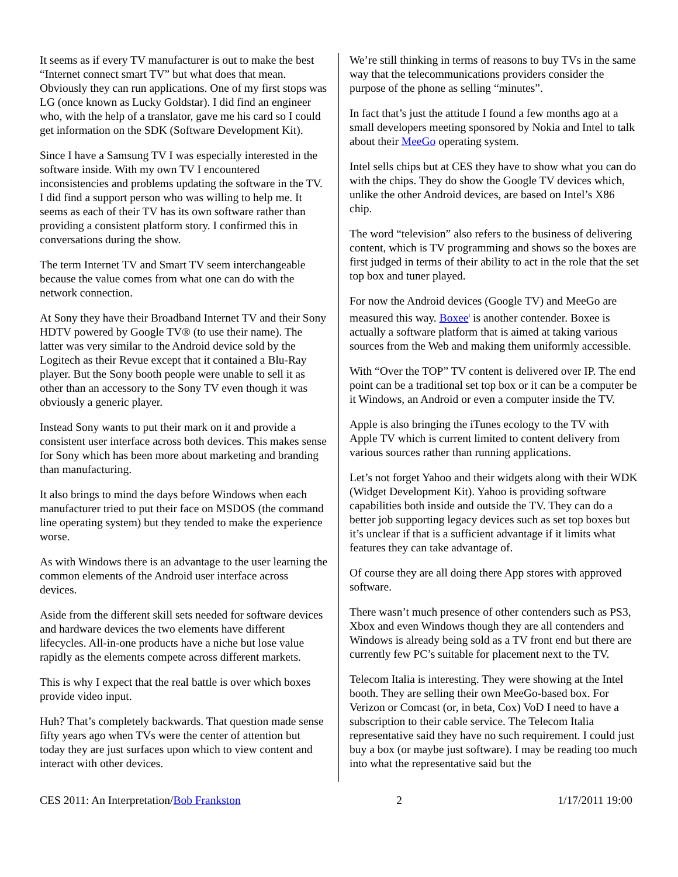It seems as if every TV manufacturer is out to make the best “Internet connect smart TV” but what does that mean. Obviously they can run applications. One of my first stops was LG (once known as Lucky Goldstar). I did find an engineer who, with the help of a translator, gave me his card so I could get information on the SDK (Software Development Kit).
Since I have a Samsung TV I was especially interested in the software inside. With my own TV I encountered inconsistencies and problems updating the software in the TV. I did find a support person who was willing to help me. It seems as each of their TV has its own software rather than providing a consistent platform story. I confirmed this in conversations during the show.
The term Internet TV and Smart TV seem interchangeable because the value comes from what one can do with the network connection.
At Sony they have their Broadband Internet TV and their Sony HDTV powered by Google TV® (to use their name). The latter was very similar to the Android device sold by the Logitech as their Revue except that it contained a Blu-Ray player. But the Sony booth people were unable to sell it as other than an accessory to the Sony TV even though it was obviously a generic player.
Instead Sony wants to put their mark on it and provide a consistent user interface across both devices. This makes sense for Sony which has been more about marketing and branding than manufacturing.
It also brings to mind the days before Windows when each manufacturer tried to put their face on MSDOS (the command line operating system) but they tended to make the experience worse.
As with Windows there is an advantage to the user learning the common elements of the Android user interface across devices.
Aside from the different skill sets needed for software devices and hardware devices the two elements have different lifecycles. All-in-one products have a niche but lose value rapidly as the elements compete across different markets.
This is why I expect that the real battle is over which boxes provide video input.
Huh? That’s completely backwards. That question made sense fifty years ago when TVs were the center of attention but today they are just surfaces upon which to view content and interact with other devices.
We’re still thinking in terms of reasons to buy TVs in the same way that the telecommunications providers consider the purpose of the phone as selling “minutes”.
In fact that’s just the attitude I found a few months ago at a small developers meeting sponsored by Nokia and Intel to talk about their MeeGo operating system.
Intel sells chips but at CES they have to show what you can do with the chips. They do show the Google TV devices which, unlike the other Android devices, are based on Intel’s X86 chip.
The word “television” also refers to the business of delivering content, which is TV programming and shows so the boxes are first judged in terms of their ability to act in the role that the set top box and tuner played.
For now the Android devices (Google TV) and MeeGo are measured this way. Boxee<sup>i</sup> is another contender. Boxee is actually a software platform that is aimed at taking various sources from the Web and making them uniformly accessible.
With “Over the TOP” TV content is delivered over IP. The end point can be a traditional set top box or it can be a computer be it Windows, an Android or even a computer inside the TV.
Apple is also bringing the iTunes ecology to the TV with Apple TV which is current limited to content delivery from various sources rather than running applications.
Let’s not forget Yahoo and their widgets along with their WDK (Widget Development Kit). Yahoo is providing software capabilities both inside and outside the TV. They can do a better job supporting legacy devices such as set top boxes but it’s unclear if that is a sufficient advantage if it limits what features they can take advantage of.
Of course they are all doing there App stores with approved software.
There wasn’t much presence of other contenders such as PS3, Xbox and even Windows though they are all contenders and Windows is already being sold as a TV front end but there are currently few PC’s suitable for placement next to the TV.
Telecom Italia is interesting. They were showing at the Intel booth. They are selling their own MeeGo-based box. For Verizon or Comcast (or, in beta, Cox) VoD I need to have a subscription to their cable service. The Telecom Italia representative said they have no such requirement. I could just buy a box (or maybe just software). I may be reading too much into what the representative said but the
CES 2011: An Interpretation/Bob Frankston 2 1/17/2011 19:00